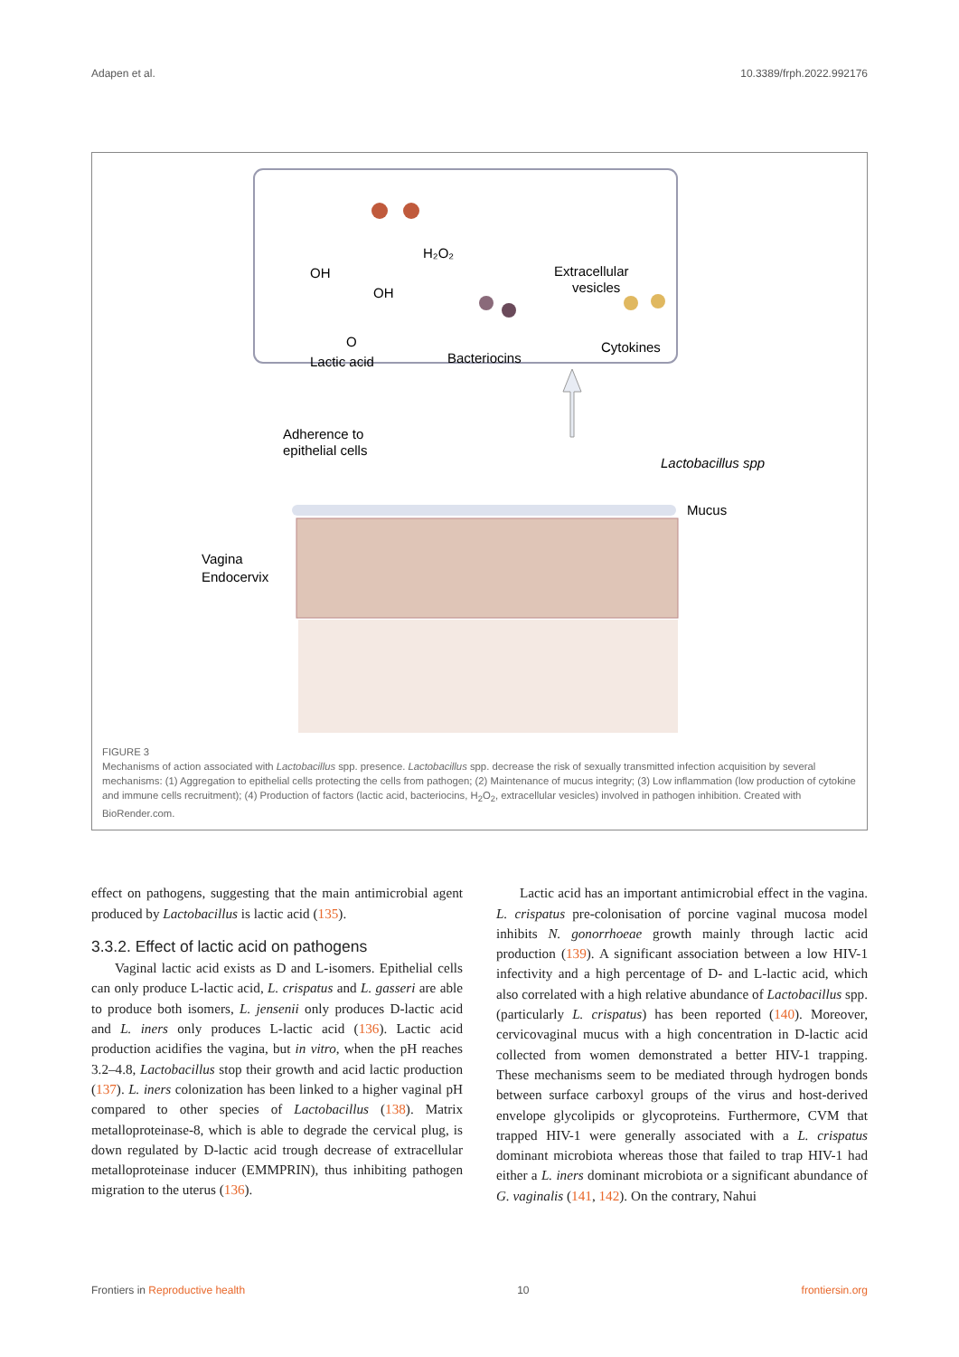Adapen et al. 10.3389/frph.2022.992176
H₂O₂
Extracellular
vesicles
OH
OH
O
Lactic acid
Bacteriocins
Cytokines
Adherence to
epithelial cells
Lactobacillus spp
Mucus
Vagina
Endocervix
FIGURE 3
Mechanisms of action associated with Lactobacillus spp. presence. Lactobacillus spp. decrease the risk of sexually transmitted infection acquisition by several mechanisms: (1) Aggregation to epithelial cells protecting the cells from pathogen; (2) Maintenance of mucus integrity; (3) Low inflammation (low production of cytokine and immune cells recruitment); (4) Production of factors (lactic acid, bacteriocins, H<sub>2</sub>O<sub>2</sub>, extracellular vesicles) involved in pathogen inhibition. Created with BioRender.com.
effect on pathogens, suggesting that the main antimicrobial agent produced by Lactobacillus is lactic acid (135).
3.3.2. Effect of lactic acid on pathogens
Vaginal lactic acid exists as D and L-isomers. Epithelial cells can only produce L-lactic acid, L. crispatus and L. gasseri are able to produce both isomers, L. jensenii only produces D-lactic acid and L. iners only produces L-lactic acid (136). Lactic acid production acidifies the vagina, but in vitro, when the pH reaches 3.2–4.8, Lactobacillus stop their growth and acid lactic production (137). L. iners colonization has been linked to a higher vaginal pH compared to other species of Lactobacillus (138). Matrix metalloproteinase-8, which is able to degrade the cervical plug, is down regulated by D-lactic acid trough decrease of extracellular metalloproteinase inducer (EMMPRIN), thus inhibiting pathogen migration to the uterus (136).
Lactic acid has an important antimicrobial effect in the vagina. L. crispatus pre-colonisation of porcine vaginal mucosa model inhibits N. gonorrhoeae growth mainly through lactic acid production (139). A significant association between a low HIV-1 infectivity and a high percentage of D- and L-lactic acid, which also correlated with a high relative abundance of Lactobacillus spp. (particularly L. crispatus) has been reported (140). Moreover, cervicovaginal mucus with a high concentration in D-lactic acid collected from women demonstrated a better HIV-1 trapping. These mechanisms seem to be mediated through hydrogen bonds between surface carboxyl groups of the virus and host-derived envelope glycolipids or glycoproteins. Furthermore, CVM that trapped HIV-1 were generally associated with a L. crispatus dominant microbiota whereas those that failed to trap HIV-1 had either a L. iners dominant microbiota or a significant abundance of G. vaginalis (141, 142). On the contrary, Nahui
Frontiers in Reproductive health 10 frontiersin.org